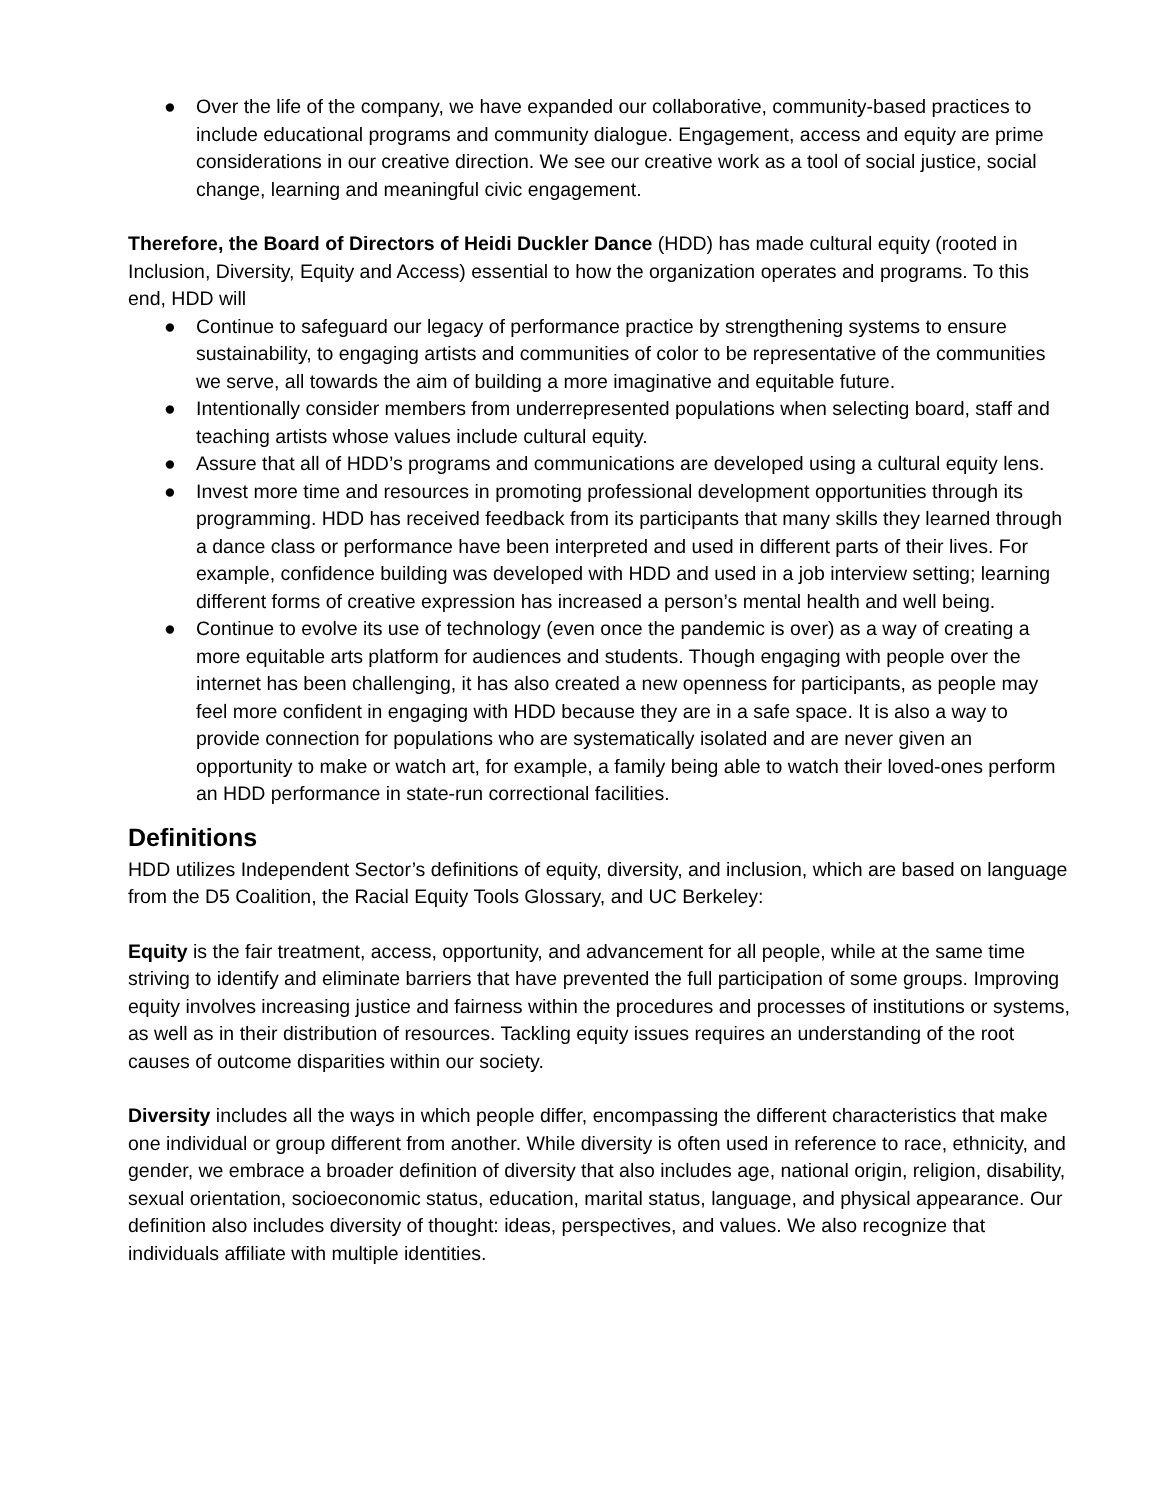● Over the life of the company, we have expanded our collaborative, community-based practices to include educational programs and community dialogue. Engagement, access and equity are prime considerations in our creative direction. We see our creative work as a tool of social justice, social change, learning and meaningful civic engagement.
Therefore, the Board of Directors of Heidi Duckler Dance (HDD) has made cultural equity (rooted in Inclusion, Diversity, Equity and Access) essential to how the organization operates and programs. To this end, HDD will
● Continue to safeguard our legacy of performance practice by strengthening systems to ensure sustainability, to engaging artists and communities of color to be representative of the communities we serve, all towards the aim of building a more imaginative and equitable future.
● Intentionally consider members from underrepresented populations when selecting board, staff and teaching artists whose values include cultural equity.
● Assure that all of HDD’s programs and communications are developed using a cultural equity lens.
● Invest more time and resources in promoting professional development opportunities through its programming. HDD has received feedback from its participants that many skills they learned through a dance class or performance have been interpreted and used in different parts of their lives. For example, confidence building was developed with HDD and used in a job interview setting; learning different forms of creative expression has increased a person’s mental health and well being.
● Continue to evolve its use of technology (even once the pandemic is over) as a way of creating a more equitable arts platform for audiences and students. Though engaging with people over the internet has been challenging, it has also created a new openness for participants, as people may feel more confident in engaging with HDD because they are in a safe space. It is also a way to provide connection for populations who are systematically isolated and are never given an opportunity to make or watch art, for example, a family being able to watch their loved-ones perform an HDD performance in state-run correctional facilities.
Definitions
HDD utilizes Independent Sector’s definitions of equity, diversity, and inclusion, which are based on language from the D5 Coalition, the Racial Equity Tools Glossary, and UC Berkeley:
Equity is the fair treatment, access, opportunity, and advancement for all people, while at the same time striving to identify and eliminate barriers that have prevented the full participation of some groups. Improving equity involves increasing justice and fairness within the procedures and processes of institutions or systems, as well as in their distribution of resources. Tackling equity issues requires an understanding of the root causes of outcome disparities within our society.
Diversity includes all the ways in which people differ, encompassing the different characteristics that make one individual or group different from another. While diversity is often used in reference to race, ethnicity, and gender, we embrace a broader definition of diversity that also includes age, national origin, religion, disability, sexual orientation, socioeconomic status, education, marital status, language, and physical appearance. Our definition also includes diversity of thought: ideas, perspectives, and values. We also recognize that individuals affiliate with multiple identities.